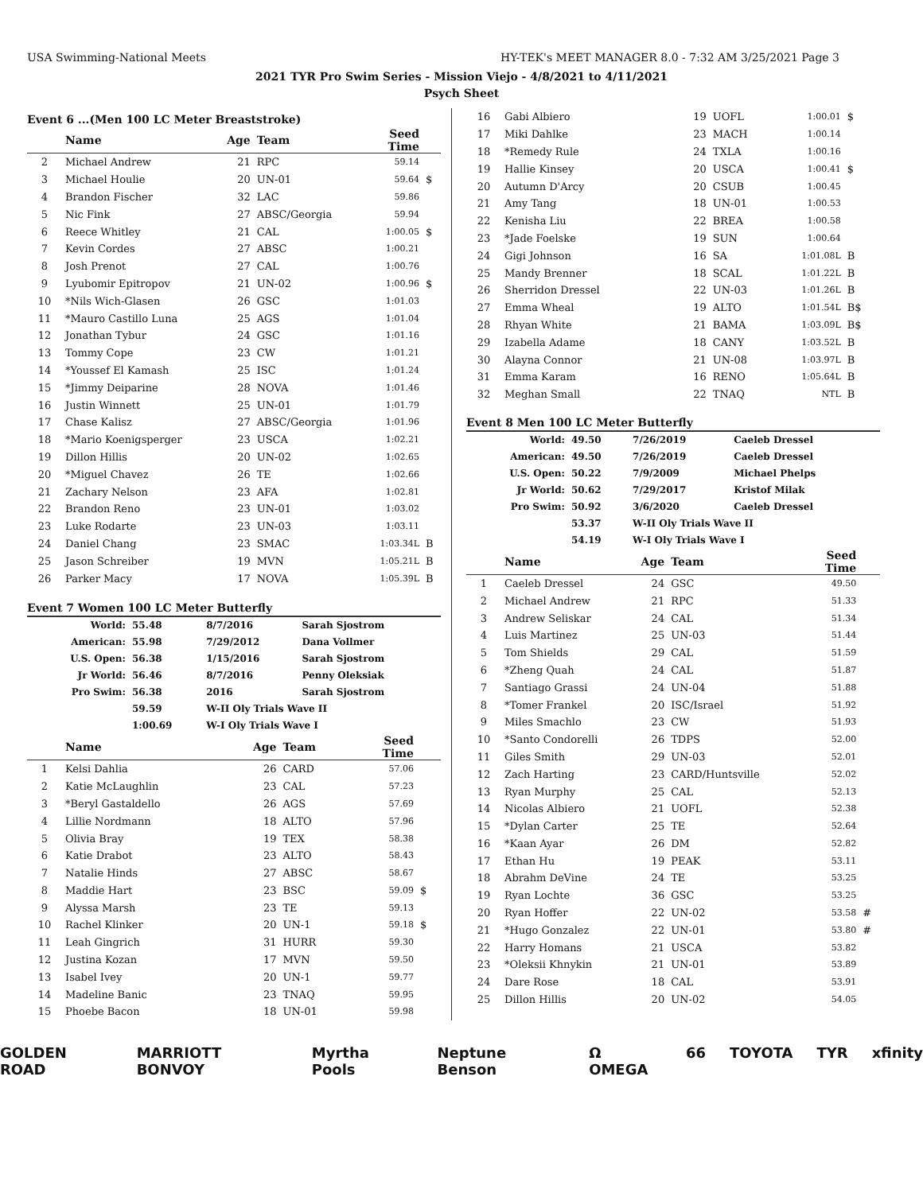USA Swimming-National Meets HY-TEK's MEET MANAGER 8.0 - 7:32 AM 3/25/2021 Page 3
2021 TYR Pro Swim Series - Mission Viejo - 4/8/2021 to 4/11/2021
Psych Sheet
Event 6 ...(Men 100 LC Meter Breaststroke)
| | Name | Age | Team | Seed Time | |
| --- | --- | --- | --- | --- | --- |
| 2 | Michael Andrew | 21 | RPC | 59.14 | |
| 3 | Michael Houlie | 20 | UN-01 | 59.64 | $ |
| 4 | Brandon Fischer | 32 | LAC | 59.86 | |
| 5 | Nic Fink | 27 | ABSC/Georgia | 59.94 | |
| 6 | Reece Whitley | 21 | CAL | 1:00.05 | $ |
| 7 | Kevin Cordes | 27 | ABSC | 1:00.21 | |
| 8 | Josh Prenot | 27 | CAL | 1:00.76 | |
| 9 | Lyubomir Epitropov | 21 | UN-02 | 1:00.96 | $ |
| 10 | *Nils Wich-Glasen | 26 | GSC | 1:01.03 | |
| 11 | *Mauro Castillo Luna | 25 | AGS | 1:01.04 | |
| 12 | Jonathan Tybur | 24 | GSC | 1:01.16 | |
| 13 | Tommy Cope | 23 | CW | 1:01.21 | |
| 14 | *Youssef El Kamash | 25 | ISC | 1:01.24 | |
| 15 | *Jimmy Deiparine | 28 | NOVA | 1:01.46 | |
| 16 | Justin Winnett | 25 | UN-01 | 1:01.79 | |
| 17 | Chase Kalisz | 27 | ABSC/Georgia | 1:01.96 | |
| 18 | *Mario Koenigsperger | 23 | USCA | 1:02.21 | |
| 19 | Dillon Hillis | 20 | UN-02 | 1:02.65 | |
| 20 | *Miguel Chavez | 26 | TE | 1:02.66 | |
| 21 | Zachary Nelson | 23 | AFA | 1:02.81 | |
| 22 | Brandon Reno | 23 | UN-01 | 1:03.02 | |
| 23 | Luke Rodarte | 23 | UN-03 | 1:03.11 | |
| 24 | Daniel Chang | 23 | SMAC | 1:03.34L | B |
| 25 | Jason Schreiber | 19 | MVN | 1:05.21L | B |
| 26 | Parker Macy | 17 | NOVA | 1:05.39L | B |
Event 7 Women 100 LC Meter Butterfly
| World: | 55.48 | 8/7/2016 | Sarah Sjostrom |
| American: | 55.98 | 7/29/2012 | Dana Vollmer |
| U.S. Open: | 56.38 | 1/15/2016 | Sarah Sjostrom |
| Jr World: | 56.46 | 8/7/2016 | Penny Oleksiak |
| Pro Swim: | 56.38 | 2016 | Sarah Sjostrom |
| | 59.59 | W-II Oly Trials Wave II | |
| | 1:00.69 | W-I Oly Trials Wave I | |
| | Name | Age | Team | Seed Time | |
| --- | --- | --- | --- | --- | --- |
| 1 | Kelsi Dahlia | 26 | CARD | 57.06 | |
| 2 | Katie McLaughlin | 23 | CAL | 57.23 | |
| 3 | *Beryl Gastaldello | 26 | AGS | 57.69 | |
| 4 | Lillie Nordmann | 18 | ALTO | 57.96 | |
| 5 | Olivia Bray | 19 | TEX | 58.38 | |
| 6 | Katie Drabot | 23 | ALTO | 58.43 | |
| 7 | Natalie Hinds | 27 | ABSC | 58.67 | |
| 8 | Maddie Hart | 23 | BSC | 59.09 | $ |
| 9 | Alyssa Marsh | 23 | TE | 59.13 | |
| 10 | Rachel Klinker | 20 | UN-1 | 59.18 | $ |
| 11 | Leah Gingrich | 31 | HURR | 59.30 | |
| 12 | Justina Kozan | 17 | MVN | 59.50 | |
| 13 | Isabel Ivey | 20 | UN-1 | 59.77 | |
| 14 | Madeline Banic | 23 | TNAQ | 59.95 | |
| 15 | Phoebe Bacon | 18 | UN-01 | 59.98 | |
| 16 | Gabi Albiero | 19 | UOFL | 1:00.01 | $ |
| 17 | Miki Dahlke | 23 | MACH | 1:00.14 | |
| 18 | *Remedy Rule | 24 | TXLA | 1:00.16 | |
| 19 | Hallie Kinsey | 20 | USCA | 1:00.41 | $ |
| 20 | Autumn D'Arcy | 20 | CSUB | 1:00.45 | |
| 21 | Amy Tang | 18 | UN-01 | 1:00.53 | |
| 22 | Kenisha Liu | 22 | BREA | 1:00.58 | |
| 23 | *Jade Foelske | 19 | SUN | 1:00.64 | |
| 24 | Gigi Johnson | 16 | SA | 1:01.08L | B |
| 25 | Mandy Brenner | 18 | SCAL | 1:01.22L | B |
| 26 | Sherridon Dressel | 22 | UN-03 | 1:01.26L | B |
| 27 | Emma Wheal | 19 | ALTO | 1:01.54L | B$ |
| 28 | Rhyan White | 21 | BAMA | 1:03.09L | B$ |
| 29 | Izabella Adame | 18 | CANY | 1:03.52L | B |
| 30 | Alayna Connor | 21 | UN-08 | 1:03.97L | B |
| 31 | Emma Karam | 16 | RENO | 1:05.64L | B |
| 32 | Meghan Small | 22 | TNAQ | NTL | B |
Event 8 Men 100 LC Meter Butterfly
| World: | 49.50 | 7/26/2019 | Caeleb Dressel |
| American: | 49.50 | 7/26/2019 | Caeleb Dressel |
| U.S. Open: | 50.22 | 7/9/2009 | Michael Phelps |
| Jr World: | 50.62 | 7/29/2017 | Kristof Milak |
| Pro Swim: | 50.92 | 3/6/2020 | Caeleb Dressel |
| | 53.37 | W-II Oly Trials Wave II | |
| | 54.19 | W-I Oly Trials Wave I | |
| | Name | Age | Team | Seed Time | |
| --- | --- | --- | --- | --- | --- |
| 1 | Caeleb Dressel | 24 | GSC | 49.50 | |
| 2 | Michael Andrew | 21 | RPC | 51.33 | |
| 3 | Andrew Seliskar | 24 | CAL | 51.34 | |
| 4 | Luis Martinez | 25 | UN-03 | 51.44 | |
| 5 | Tom Shields | 29 | CAL | 51.59 | |
| 6 | *Zheng Quah | 24 | CAL | 51.87 | |
| 7 | Santiago Grassi | 24 | UN-04 | 51.88 | |
| 8 | *Tomer Frankel | 20 | ISC/Israel | 51.92 | |
| 9 | Miles Smachlo | 23 | CW | 51.93 | |
| 10 | *Santo Condorelli | 26 | TDPS | 52.00 | |
| 11 | Giles Smith | 29 | UN-03 | 52.01 | |
| 12 | Zach Harting | 23 | CARD/Huntsville | 52.02 | |
| 13 | Ryan Murphy | 25 | CAL | 52.13 | |
| 14 | Nicolas Albiero | 21 | UOFL | 52.38 | |
| 15 | *Dylan Carter | 25 | TE | 52.64 | |
| 16 | *Kaan Ayar | 26 | DM | 52.82 | |
| 17 | Ethan Hu | 19 | PEAK | 53.11 | |
| 18 | Abrahm DeVine | 24 | TE | 53.25 | |
| 19 | Ryan Lochte | 36 | GSC | 53.25 | |
| 20 | Ryan Hoffer | 22 | UN-02 | 53.58 | # |
| 21 | *Hugo Gonzalez | 22 | UN-01 | 53.80 | # |
| 22 | Harry Homans | 21 | USCA | 53.82 | |
| 23 | *Oleksii Khnykin | 21 | UN-01 | 53.89 | |
| 24 | Dare Rose | 18 | CAL | 53.91 | |
| 25 | Dillon Hillis | 20 | UN-02 | 54.05 | |
GOLDEN ROAD MARRIOTT BONVOY Myrtha Pools Neptune Benson Ω OMEGA 66 TOYOTA TYR xfinity